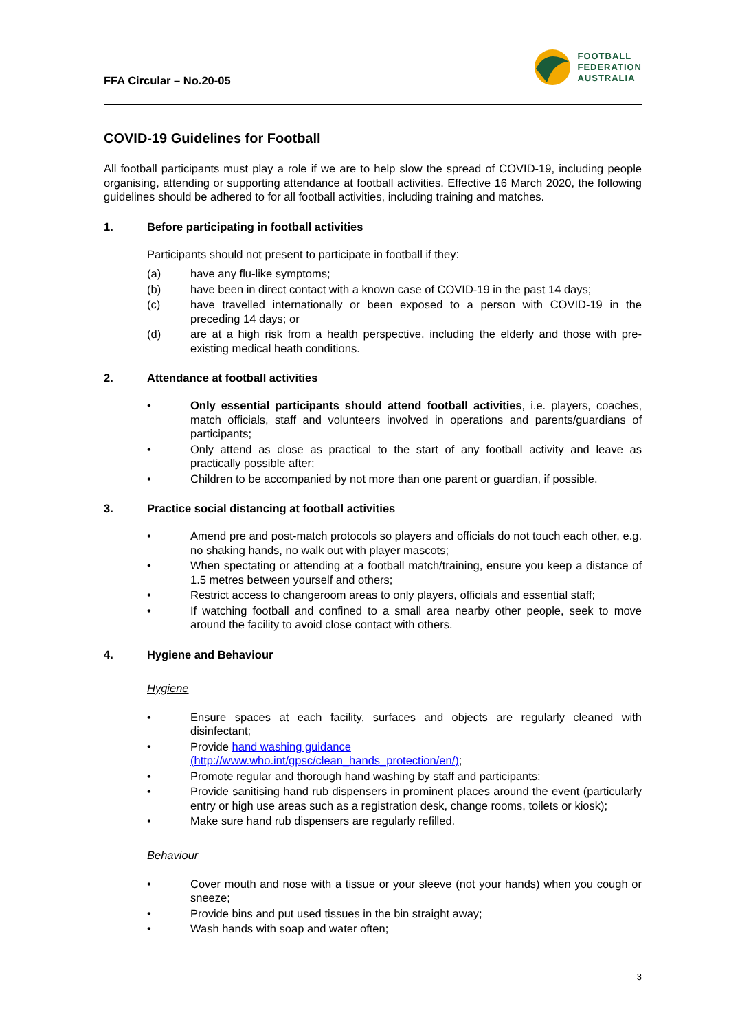FFA Circular – No.20-05
FOOTBALL
FEDERATION
AUSTRALIA
COVID-19 Guidelines for Football
All football participants must play a role if we are to help slow the spread of COVID-19, including people organising, attending or supporting attendance at football activities. Effective 16 March 2020, the following guidelines should be adhered to for all football activities, including training and matches.
1. Before participating in football activities
Participants should not present to participate in football if they:
(a) have any flu-like symptoms;
(b) have been in direct contact with a known case of COVID-19 in the past 14 days;
(c) have travelled internationally or been exposed to a person with COVID-19 in the preceding 14 days; or
(d) are at a high risk from a health perspective, including the elderly and those with pre-existing medical heath conditions.
2. Attendance at football activities
• Only essential participants should attend football activities, i.e. players, coaches, match officials, staff and volunteers involved in operations and parents/guardians of participants;
• Only attend as close as practical to the start of any football activity and leave as practically possible after;
• Children to be accompanied by not more than one parent or guardian, if possible.
3. Practice social distancing at football activities
• Amend pre and post-match protocols so players and officials do not touch each other, e.g. no shaking hands, no walk out with player mascots;
• When spectating or attending at a football match/training, ensure you keep a distance of 1.5 metres between yourself and others;
• Restrict access to changeroom areas to only players, officials and essential staff;
• If watching football and confined to a small area nearby other people, seek to move around the facility to avoid close contact with others.
4. Hygiene and Behaviour
Hygiene
• Ensure spaces at each facility, surfaces and objects are regularly cleaned with disinfectant;
• Provide hand washing guidance
(http://www.who.int/gpsc/clean_hands_protection/en/);
• Promote regular and thorough hand washing by staff and participants;
• Provide sanitising hand rub dispensers in prominent places around the event (particularly entry or high use areas such as a registration desk, change rooms, toilets or kiosk);
• Make sure hand rub dispensers are regularly refilled.
Behaviour
• Cover mouth and nose with a tissue or your sleeve (not your hands) when you cough or sneeze;
• Provide bins and put used tissues in the bin straight away;
• Wash hands with soap and water often;
3